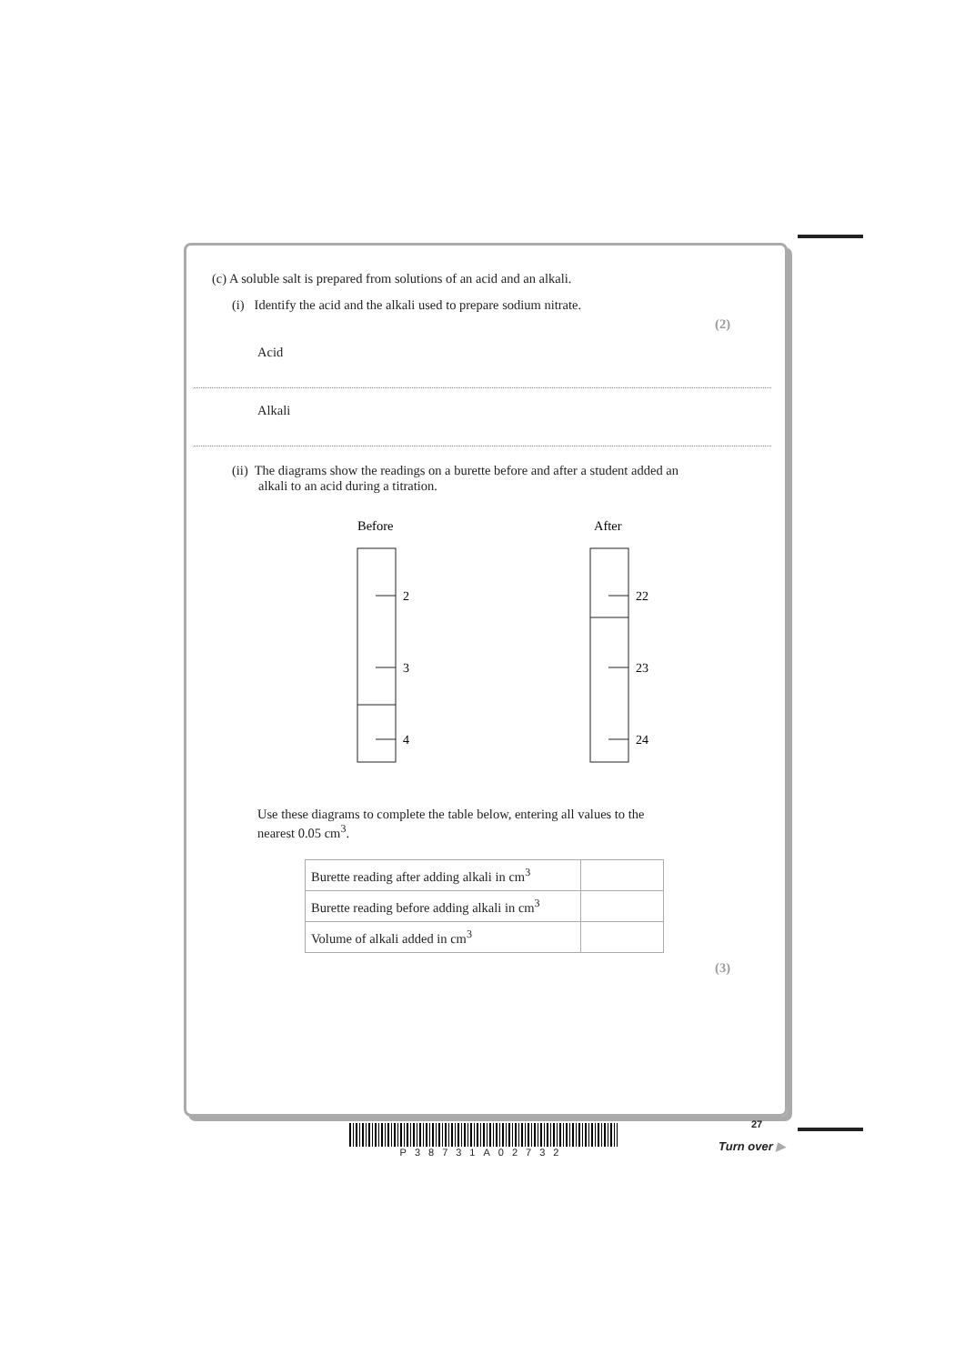(c) A soluble salt is prepared from solutions of an acid and an alkali.
(i) Identify the acid and the alkali used to prepare sodium nitrate.
(2)
Acid
Alkali
(ii) The diagrams show the readings on a burette before and after a student added an
alkali to an acid during a titration.
Before
After
2
3
4
22
23
24
Use these diagrams to complete the table below, entering all values to the
nearest 0.05 cm<sup>3</sup>.
| Burette reading after adding alkali in cm<sup>3</sup> | |
| Burette reading before adding alkali in cm<sup>3</sup> | |
| Volume of alkali added in cm<sup>3</sup> | |
(3)
P38731A02732 27
Turn over ▶